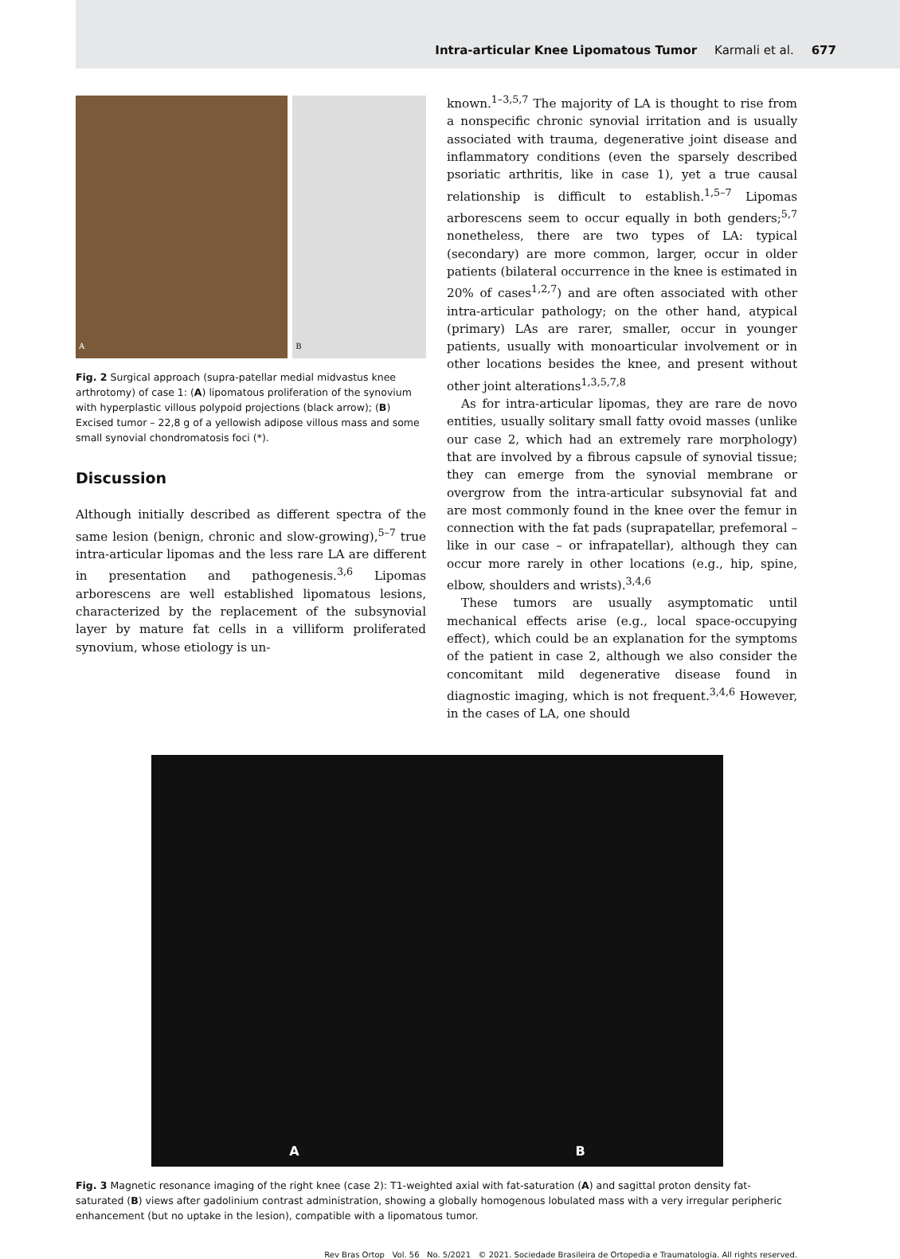Intra-articular Knee Lipomatous Tumor Karmali et al. 677
A B
Fig. 2 Surgical approach (supra-patellar medial midvastus knee arthrotomy) of case 1: (A) lipomatous proliferation of the synovium with hyperplastic villous polypoid projections (black arrow); (B) Excised tumor – 22,8 g of a yellowish adipose villous mass and some small synovial chondromatosis foci (*).
Discussion
Although initially described as different spectra of the same lesion (benign, chronic and slow-growing),<sup>5–7</sup> true intra-articular lipomas and the less rare LA are different in presentation and pathogenesis.<sup>3,6</sup> Lipomas arborescens are well established lipomatous lesions, characterized by the replacement of the subsynovial layer by mature fat cells in a villiform proliferated synovium, whose etiology is un-
known.<sup>1–3,5,7</sup> The majority of LA is thought to rise from a nonspecific chronic synovial irritation and is usually associated with trauma, degenerative joint disease and inflammatory conditions (even the sparsely described psoriatic arthritis, like in case 1), yet a true causal relationship is difficult to establish.<sup>1,5–7</sup> Lipomas arborescens seem to occur equally in both genders;<sup>5,7</sup> nonetheless, there are two types of LA: typical (secondary) are more common, larger, occur in older patients (bilateral occurrence in the knee is estimated in 20% of cases<sup>1,2,7</sup>) and are often associated with other intra-articular pathology; on the other hand, atypical (primary) LAs are rarer, smaller, occur in younger patients, usually with monoarticular involvement or in other locations besides the knee, and present without other joint alterations<sup>1,3,5,7,8</sup>
As for intra-articular lipomas, they are rare de novo entities, usually solitary small fatty ovoid masses (unlike our case 2, which had an extremely rare morphology) that are involved by a fibrous capsule of synovial tissue; they can emerge from the synovial membrane or overgrow from the intra-articular subsynovial fat and are most commonly found in the knee over the femur in connection with the fat pads (suprapatellar, prefemoral – like in our case – or infrapatellar), although they can occur more rarely in other locations (e.g., hip, spine, elbow, shoulders and wrists).<sup>3,4,6</sup>
These tumors are usually asymptomatic until mechanical effects arise (e.g., local space-occupying effect), which could be an explanation for the symptoms of the patient in case 2, although we also consider the concomitant mild degenerative disease found in diagnostic imaging, which is not frequent.<sup>3,4,6</sup> However, in the cases of LA, one should
A B
Fig. 3 Magnetic resonance imaging of the right knee (case 2): T1-weighted axial with fat-saturation (A) and sagittal proton density fat-saturated (B) views after gadolinium contrast administration, showing a globally homogenous lobulated mass with a very irregular peripheric enhancement (but no uptake in the lesion), compatible with a lipomatous tumor.
Rev Bras Ortop Vol. 56 No. 5/2021 © 2021. Sociedade Brasileira de Ortopedia e Traumatologia. All rights reserved.